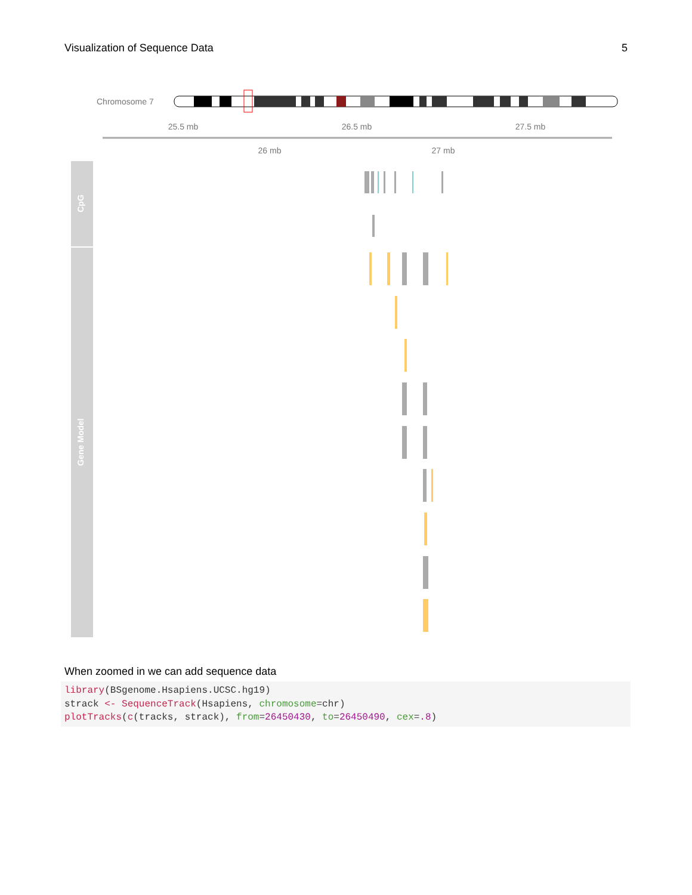Visualization of Sequence Data 5
Chromosome 7
25.5 mb
26.5 mb
27.5 mb
26 mb
27 mb
CpG
Gene Model
When zoomed in we can add sequence data
library(BSgenome.Hsapiens.UCSC.hg19)
strack <- SequenceTrack(Hsapiens, chromosome=chr)
plotTracks(c(tracks, strack), from=26450430, to=26450490, cex=.8)